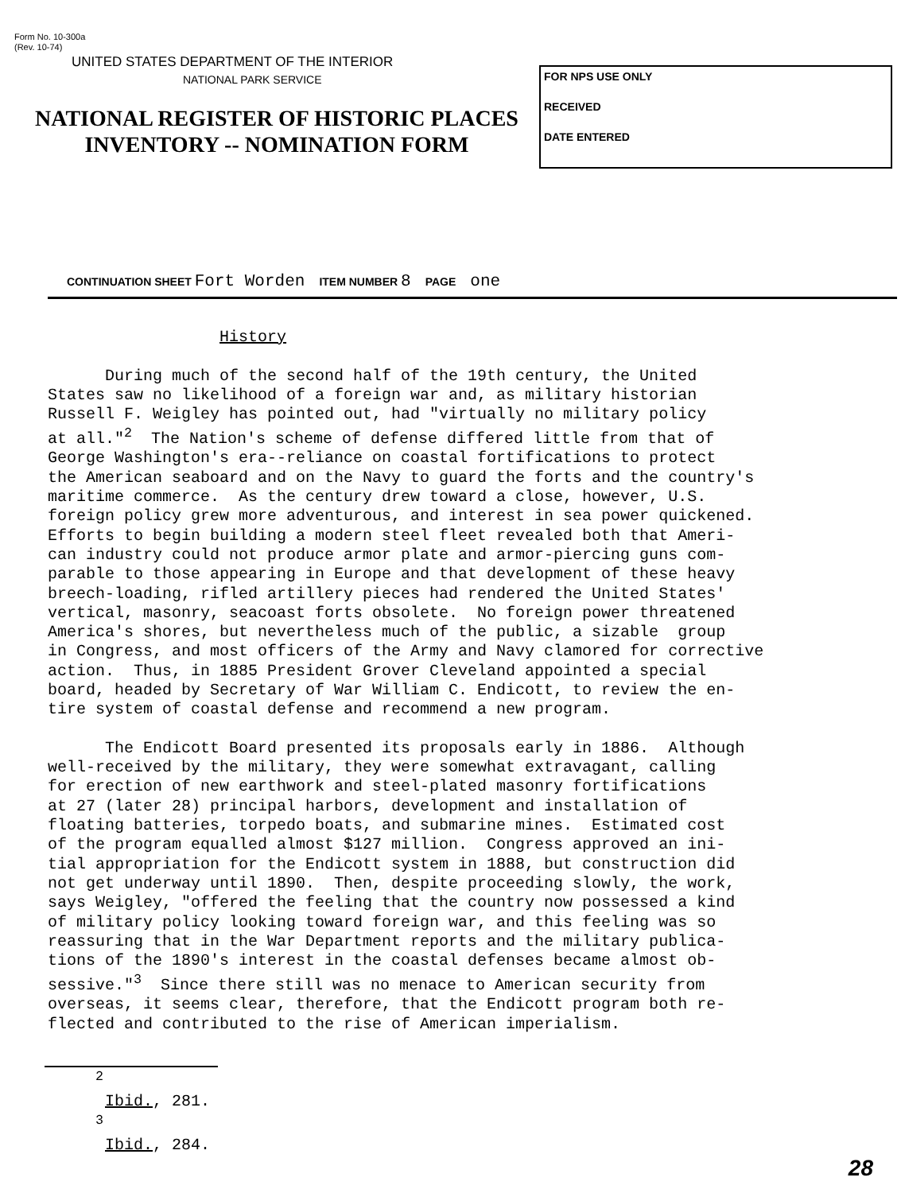Form No. 10-300a
(Rev. 10-74)
UNITED STATES DEPARTMENT OF THE INTERIOR
NATIONAL PARK SERVICE
NATIONAL REGISTER OF HISTORIC PLACES
INVENTORY -- NOMINATION FORM
FOR NPS USE ONLY
RECEIVED
DATE ENTERED
CONTINUATION SHEET Fort Worden ITEM NUMBER 8 PAGE one
                  History

      During much of the second half of the 19th century, the United
States saw no likelihood of a foreign war and, as military historian
Russell F. Weigley has pointed out, had "virtually no military policy
at all."2  The Nation's scheme of defense differed little from that of
George Washington's era--reliance on coastal fortifications to protect
the American seaboard and on the Navy to guard the forts and the country's
maritime commerce.  As the century drew toward a close, however, U.S.
foreign policy grew more adventurous, and interest in sea power quickened.
Efforts to begin building a modern steel fleet revealed both that Ameri-
can industry could not produce armor plate and armor-piercing guns com-
parable to those appearing in Europe and that development of these heavy
breech-loading, rifled artillery pieces had rendered the United States'
vertical, masonry, seacoast forts obsolete.  No foreign power threatened
America's shores, but nevertheless much of the public, a sizable  group
in Congress, and most officers of the Army and Navy clamored for corrective
action.  Thus, in 1885 President Grover Cleveland appointed a special
board, headed by Secretary of War William C. Endicott, to review the en-
tire system of coastal defense and recommend a new program.

      The Endicott Board presented its proposals early in 1886.  Although
well-received by the military, they were somewhat extravagant, calling
for erection of new earthwork and steel-plated masonry fortifications
at 27 (later 28) principal harbors, development and installation of
floating batteries, torpedo boats, and submarine mines.  Estimated cost
of the program equalled almost $127 million.  Congress approved an ini-
tial appropriation for the Endicott system in 1888, but construction did
not get underway until 1890.  Then, despite proceeding slowly, the work,
says Weigley, "offered the feeling that the country now possessed a kind
of military policy looking toward foreign war, and this feeling was so
reassuring that in the War Department reports and the military publica-
tions of the 1890's interest in the coastal defenses became almost ob-
sessive."3  Since there still was no menace to American security from
overseas, it seems clear, therefore, that the Endicott program both re-
flected and contributed to the rise of American imperialism.
2
 Ibid., 281.
3
 Ibid., 284.
28